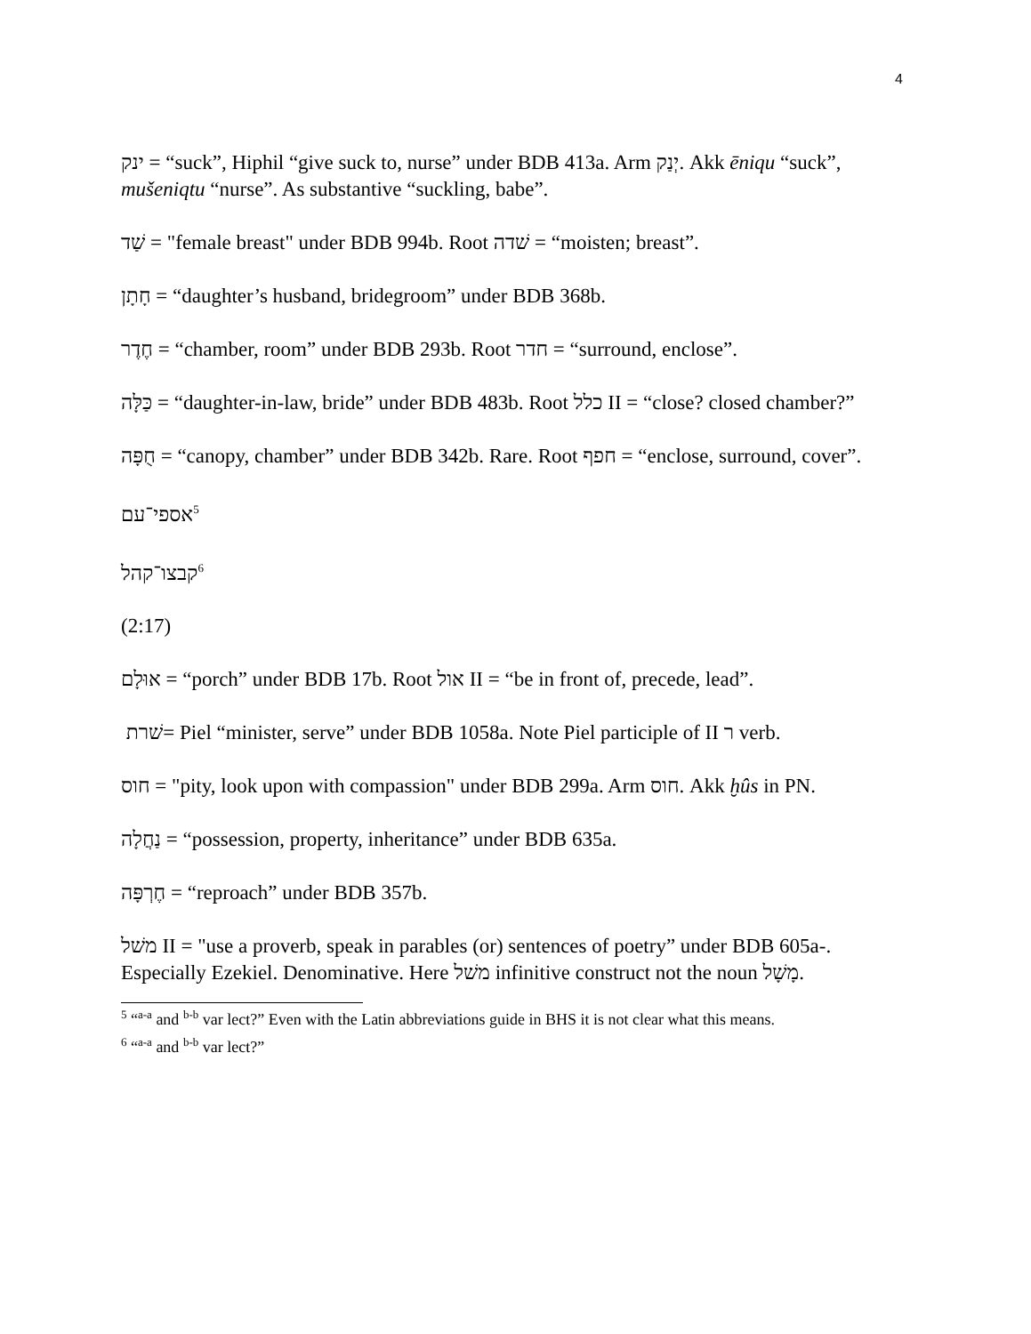4
ינק = “suck”, Hiphil “give suck to, nurse” under BDB 413a. Arm יְנַק. Akk ēniqu “suck”, mušeniqtu “nurse”. As substantive “suckling, babe”.
שַׁד = "female breast" under BDB 994b. Root שׁדה = “moisten; breast”.
חָתָן = “daughter’s husband, bridegroom” under BDB 368b.
חֶדֶר = “chamber, room” under BDB 293b. Root חדר = “surround, enclose”.
כַּלָּה = “daughter-in-law, bride” under BDB 483b. Root כלל II = “close? closed chamber?”
חֻפָּה = “canopy, chamber” under BDB 342b. Rare. Root חפף = “enclose, surround, cover”.
אספי־עם<sup>5</sup>
קבצו־קהל<sup>6</sup>
(2:17)
אוּלָם = “porch” under BDB 17b. Root אול II = “be in front of, precede, lead”.
שׁרת= Piel “minister, serve” under BDB 1058a. Note Piel participle of II ר verb.
חוס = "pity, look upon with compassion" under BDB 299a. Arm חוס. Akk ḫûs in PN.
נַחֲלָה = “possession, property, inheritance” under BDB 635a.
חֶרְפָּה = “reproach” under BDB 357b.
משׁל II = "use a proverb, speak in parables (or) sentences of poetry” under BDB 605a-. Especially Ezekiel. Denominative. Here משׁל infinitive construct not the noun מָשָׁל.
<sup>5</sup> “<sup>a-a</sup> and <sup>b-b</sup> var lect?” Even with the Latin abbreviations guide in BHS it is not clear what this means.
<sup>6</sup> “<sup>a-a</sup> and <sup>b-b</sup> var lect?”